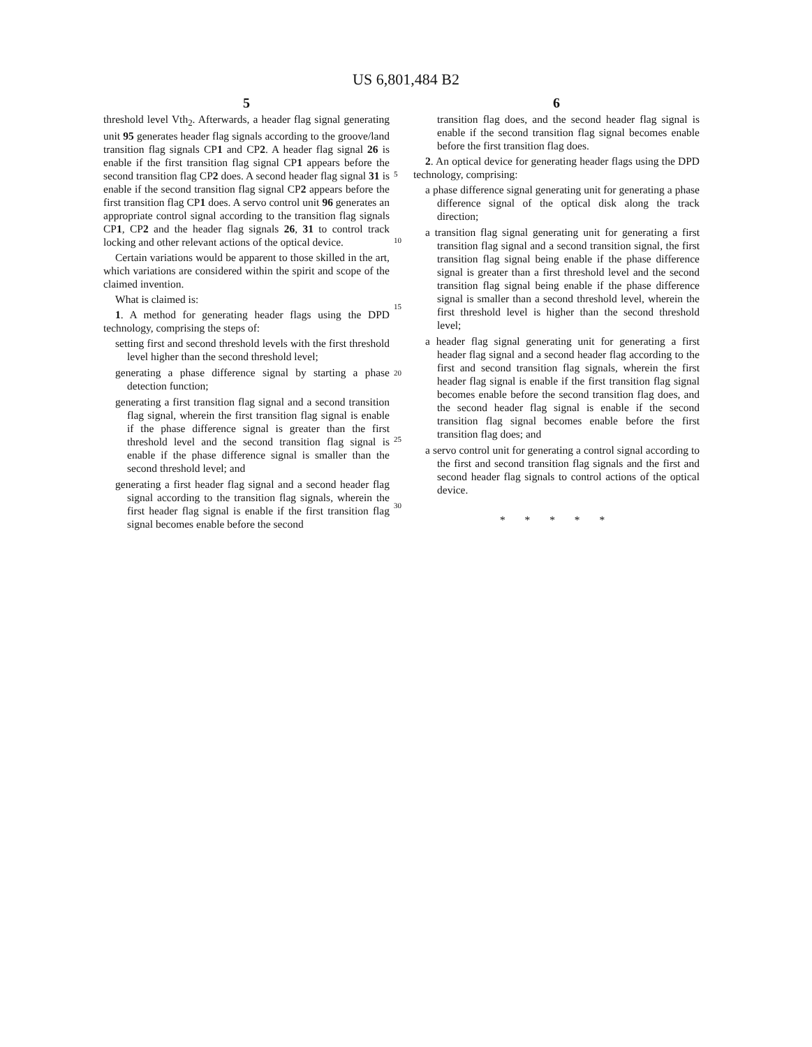US 6,801,484 B2
5
threshold level Vth<sub>2</sub>. Afterwards, a header flag signal generating unit 95 generates header flag signals according to the groove/land transition flag signals CP1 and CP2. A header flag signal 26 is enable if the first transition flag signal CP1 appears before the second transition flag CP2 does. A second header flag signal 31 is enable if the second transition flag signal CP2 appears before the first transition flag CP1 does. A servo control unit 96 generates an appropriate control signal according to the transition flag signals CP1, CP2 and the header flag signals 26, 31 to control track locking and other relevant actions of the optical device.
Certain variations would be apparent to those skilled in the art, which variations are considered within the spirit and scope of the claimed invention.
What is claimed is:
1. A method for generating header flags using the DPD technology, comprising the steps of:
setting first and second threshold levels with the first threshold level higher than the second threshold level;
generating a phase difference signal by starting a phase detection function;
generating a first transition flag signal and a second transition flag signal, wherein the first transition flag signal is enable if the phase difference signal is greater than the first threshold level and the second transition flag signal is enable if the phase difference signal is smaller than the second threshold level; and
generating a first header flag signal and a second header flag signal according to the transition flag signals, wherein the first header flag signal is enable if the first transition flag signal becomes enable before the second
5
10
15
20
25
30
6
transition flag does, and the second header flag signal is enable if the second transition flag signal becomes enable before the first transition flag does.
2. An optical device for generating header flags using the DPD technology, comprising:
a phase difference signal generating unit for generating a phase difference signal of the optical disk along the track direction;
a transition flag signal generating unit for generating a first transition flag signal and a second transition signal, the first transition flag signal being enable if the phase difference signal is greater than a first threshold level and the second transition flag signal being enable if the phase difference signal is smaller than a second threshold level, wherein the first threshold level is higher than the second threshold level;
a header flag signal generating unit for generating a first header flag signal and a second header flag according to the first and second transition flag signals, wherein the first header flag signal is enable if the first transition flag signal becomes enable before the second transition flag does, and the second header flag signal is enable if the second transition flag signal becomes enable before the first transition flag does; and
a servo control unit for generating a control signal according to the first and second transition flag signals and the first and second header flag signals to control actions of the optical device.
* * * * *